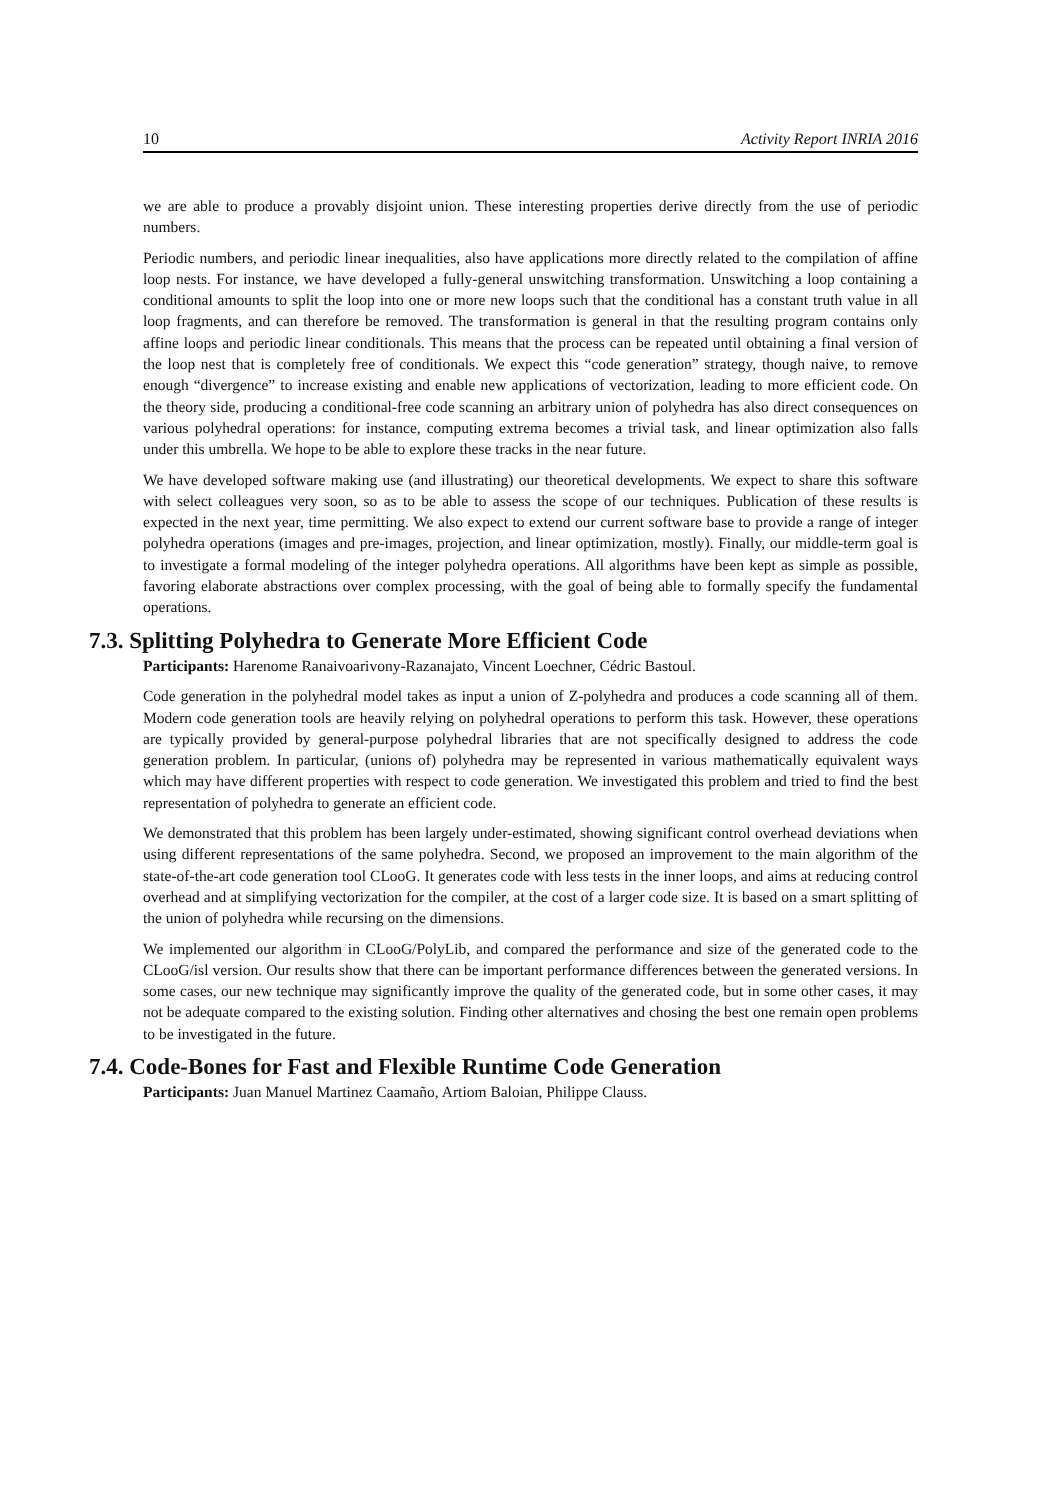10 Activity Report INRIA 2016
we are able to produce a provably disjoint union. These interesting properties derive directly from the use of periodic numbers.
Periodic numbers, and periodic linear inequalities, also have applications more directly related to the compilation of affine loop nests. For instance, we have developed a fully-general unswitching transformation. Unswitching a loop containing a conditional amounts to split the loop into one or more new loops such that the conditional has a constant truth value in all loop fragments, and can therefore be removed. The transformation is general in that the resulting program contains only affine loops and periodic linear conditionals. This means that the process can be repeated until obtaining a final version of the loop nest that is completely free of conditionals. We expect this “code generation” strategy, though naive, to remove enough “divergence” to increase existing and enable new applications of vectorization, leading to more efficient code. On the theory side, producing a conditional-free code scanning an arbitrary union of polyhedra has also direct consequences on various polyhedral operations: for instance, computing extrema becomes a trivial task, and linear optimization also falls under this umbrella. We hope to be able to explore these tracks in the near future.
We have developed software making use (and illustrating) our theoretical developments. We expect to share this software with select colleagues very soon, so as to be able to assess the scope of our techniques. Publication of these results is expected in the next year, time permitting. We also expect to extend our current software base to provide a range of integer polyhedra operations (images and pre-images, projection, and linear optimization, mostly). Finally, our middle-term goal is to investigate a formal modeling of the integer polyhedra operations. All algorithms have been kept as simple as possible, favoring elaborate abstractions over complex processing, with the goal of being able to formally specify the fundamental operations.
7.3. Splitting Polyhedra to Generate More Efficient Code
Participants: Harenome Ranaivoarivony-Razanajato, Vincent Loechner, Cédric Bastoul.
Code generation in the polyhedral model takes as input a union of Z-polyhedra and produces a code scanning all of them. Modern code generation tools are heavily relying on polyhedral operations to perform this task. However, these operations are typically provided by general-purpose polyhedral libraries that are not specifically designed to address the code generation problem. In particular, (unions of) polyhedra may be represented in various mathematically equivalent ways which may have different properties with respect to code generation. We investigated this problem and tried to find the best representation of polyhedra to generate an efficient code.
We demonstrated that this problem has been largely under-estimated, showing significant control overhead deviations when using different representations of the same polyhedra. Second, we proposed an improvement to the main algorithm of the state-of-the-art code generation tool CLooG. It generates code with less tests in the inner loops, and aims at reducing control overhead and at simplifying vectorization for the compiler, at the cost of a larger code size. It is based on a smart splitting of the union of polyhedra while recursing on the dimensions.
We implemented our algorithm in CLooG/PolyLib, and compared the performance and size of the generated code to the CLooG/isl version. Our results show that there can be important performance differences between the generated versions. In some cases, our new technique may significantly improve the quality of the generated code, but in some other cases, it may not be adequate compared to the existing solution. Finding other alternatives and chosing the best one remain open problems to be investigated in the future.
7.4. Code-Bones for Fast and Flexible Runtime Code Generation
Participants: Juan Manuel Martinez Caamaño, Artiom Baloian, Philippe Clauss.